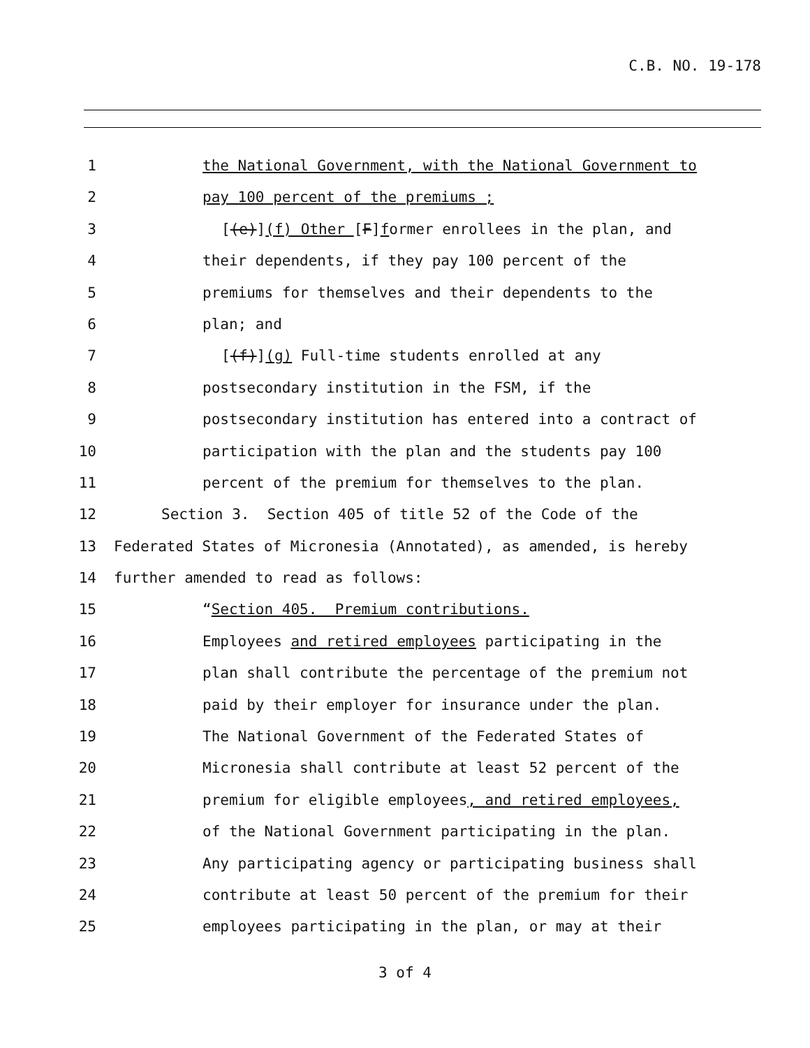C.B. NO. 19-178
1 the National Government, with the National Government to
2 pay 100 percent of the premiums ;
3 [(e)](f) Other [F]former enrollees in the plan, and
4 their dependents, if they pay 100 percent of the
5 premiums for themselves and their dependents to the
6 plan; and
7 [(f)](g) Full-time students enrolled at any
8 postsecondary institution in the FSM, if the
9 postsecondary institution has entered into a contract of
10 participation with the plan and the students pay 100
11 percent of the premium for themselves to the plan.
12 Section 3. Section 405 of title 52 of the Code of the
13 Federated States of Micronesia (Annotated), as amended, is hereby
14 further amended to read as follows:
15 “Section 405. Premium contributions.
16 Employees and retired employees participating in the
17 plan shall contribute the percentage of the premium not
18 paid by their employer for insurance under the plan.
19 The National Government of the Federated States of
20 Micronesia shall contribute at least 52 percent of the
21 premium for eligible employees, and retired employees,
22 of the National Government participating in the plan.
23 Any participating agency or participating business shall
24 contribute at least 50 percent of the premium for their
25 employees participating in the plan, or may at their
3 of 4